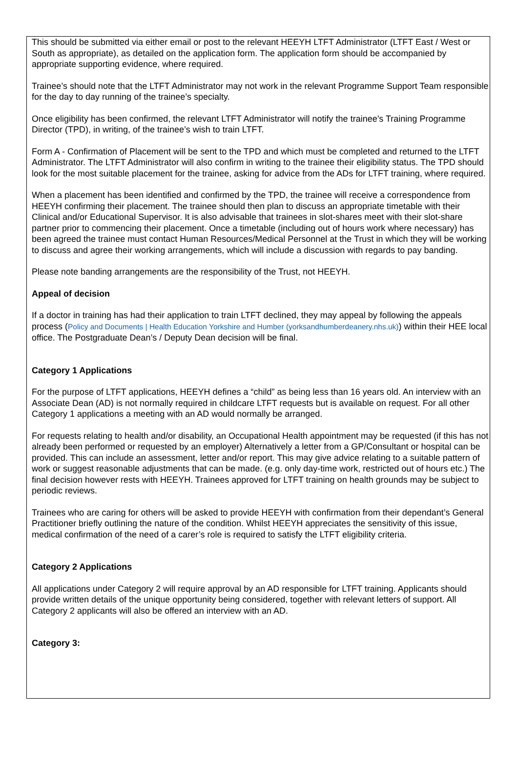This should be submitted via either email or post to the relevant HEEYH LTFT Administrator (LTFT East / West or South as appropriate), as detailed on the application form. The application form should be accompanied by appropriate supporting evidence, where required.
Trainee’s should note that the LTFT Administrator may not work in the relevant Programme Support Team responsible for the day to day running of the trainee’s specialty.
Once eligibility has been confirmed, the relevant LTFT Administrator will notify the trainee’s Training Programme Director (TPD), in writing, of the trainee’s wish to train LTFT.
Form A - Confirmation of Placement will be sent to the TPD and which must be completed and returned to the LTFT Administrator. The LTFT Administrator will also confirm in writing to the trainee their eligibility status. The TPD should look for the most suitable placement for the trainee, asking for advice from the ADs for LTFT training, where required.
When a placement has been identified and confirmed by the TPD, the trainee will receive a correspondence from HEEYH confirming their placement. The trainee should then plan to discuss an appropriate timetable with their Clinical and/or Educational Supervisor. It is also advisable that trainees in slot-shares meet with their slot-share partner prior to commencing their placement. Once a timetable (including out of hours work where necessary) has been agreed the trainee must contact Human Resources/Medical Personnel at the Trust in which they will be working to discuss and agree their working arrangements, which will include a discussion with regards to pay banding.
Please note banding arrangements are the responsibility of the Trust, not HEEYH.
Appeal of decision
If a doctor in training has had their application to train LTFT declined, they may appeal by following the appeals process (Policy and Documents | Health Education Yorkshire and Humber (yorksandhumberdeanery.nhs.uk)) within their HEE local office. The Postgraduate Dean’s / Deputy Dean decision will be final.
Category 1 Applications
For the purpose of LTFT applications, HEEYH defines a “child” as being less than 16 years old. An interview with an Associate Dean (AD) is not normally required in childcare LTFT requests but is available on request. For all other Category 1 applications a meeting with an AD would normally be arranged.
For requests relating to health and/or disability, an Occupational Health appointment may be requested (if this has not already been performed or requested by an employer) Alternatively a letter from a GP/Consultant or hospital can be provided. This can include an assessment, letter and/or report. This may give advice relating to a suitable pattern of work or suggest reasonable adjustments that can be made. (e.g. only day-time work, restricted out of hours etc.) The final decision however rests with HEEYH. Trainees approved for LTFT training on health grounds may be subject to periodic reviews.
Trainees who are caring for others will be asked to provide HEEYH with confirmation from their dependant’s General Practitioner briefly outlining the nature of the condition. Whilst HEEYH appreciates the sensitivity of this issue, medical confirmation of the need of a carer’s role is required to satisfy the LTFT eligibility criteria.
Category 2 Applications
All applications under Category 2 will require approval by an AD responsible for LTFT training. Applicants should provide written details of the unique opportunity being considered, together with relevant letters of support. All Category 2 applicants will also be offered an interview with an AD.
Category 3: